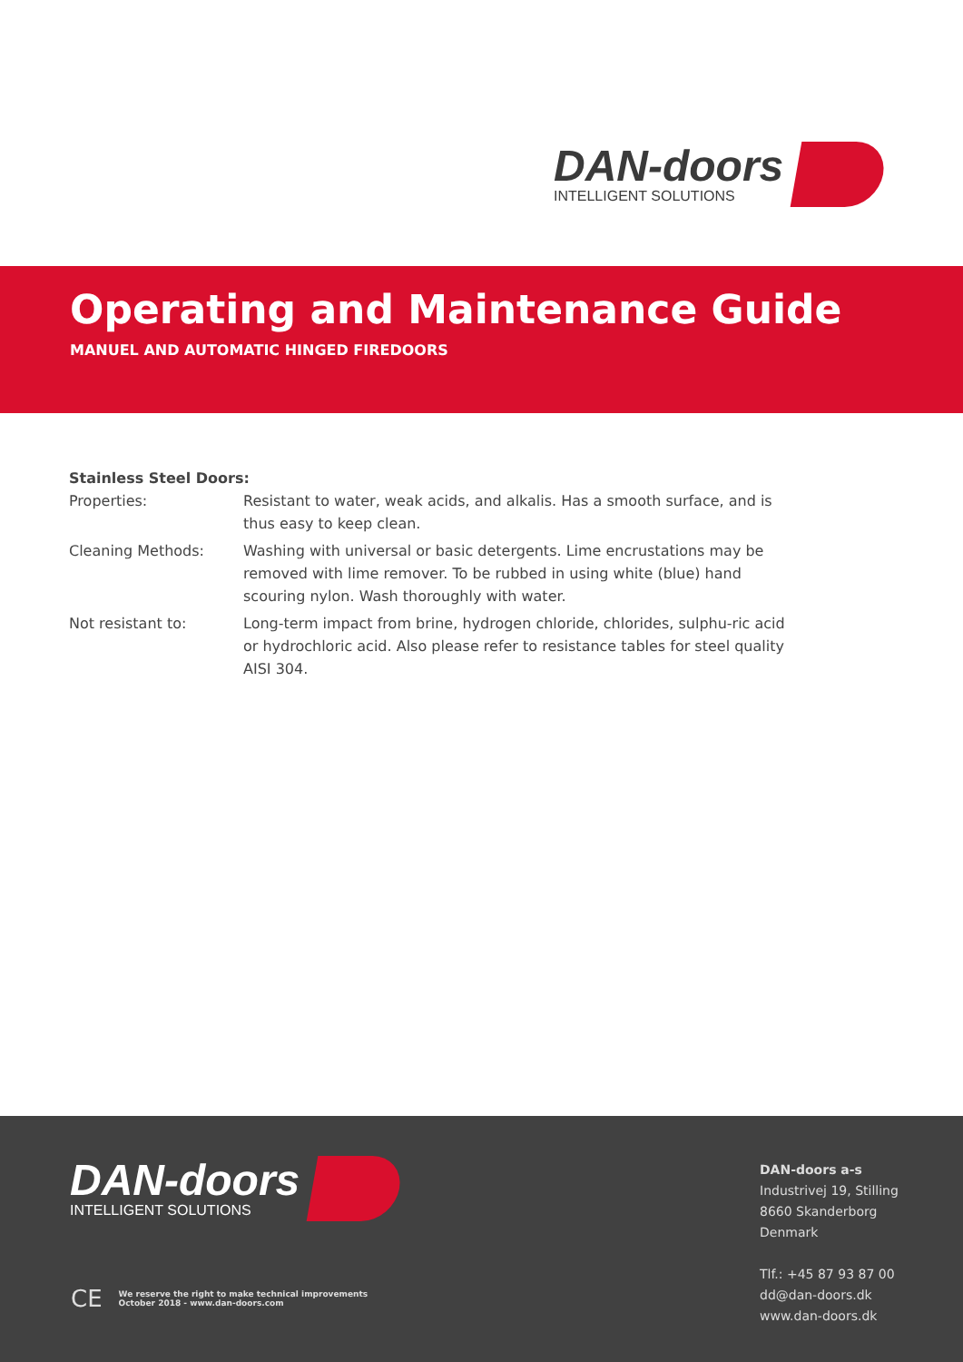DAN-doors
INTELLIGENT SOLUTIONS
Operating and Maintenance Guide
MANUEL AND AUTOMATIC HINGED FIREDOORS
Stainless Steel Doors:
Properties: Resistant to water, weak acids, and alkalis. Has a smooth surface, and is thus easy to keep clean.
Cleaning Methods: Washing with universal or basic detergents. Lime encrustations may be removed with lime remover. To be rubbed in using white (blue) hand scouring nylon. Wash thoroughly with water.
Not resistant to: Long-term impact from brine, hydrogen chloride, chlorides, sulphu-ric acid or hydrochloric acid. Also please refer to resistance tables for steel quality AISI 304.
DAN-doors
INTELLIGENT SOLUTIONS
CE
We reserve the right to make technical improvements
October 2018 - www.dan-doors.com
DAN-doors a-s
Industrivej 19, Stilling
8660 Skanderborg
Denmark
Tlf.: +45 87 93 87 00
dd@dan-doors.dk
www.dan-doors.dk